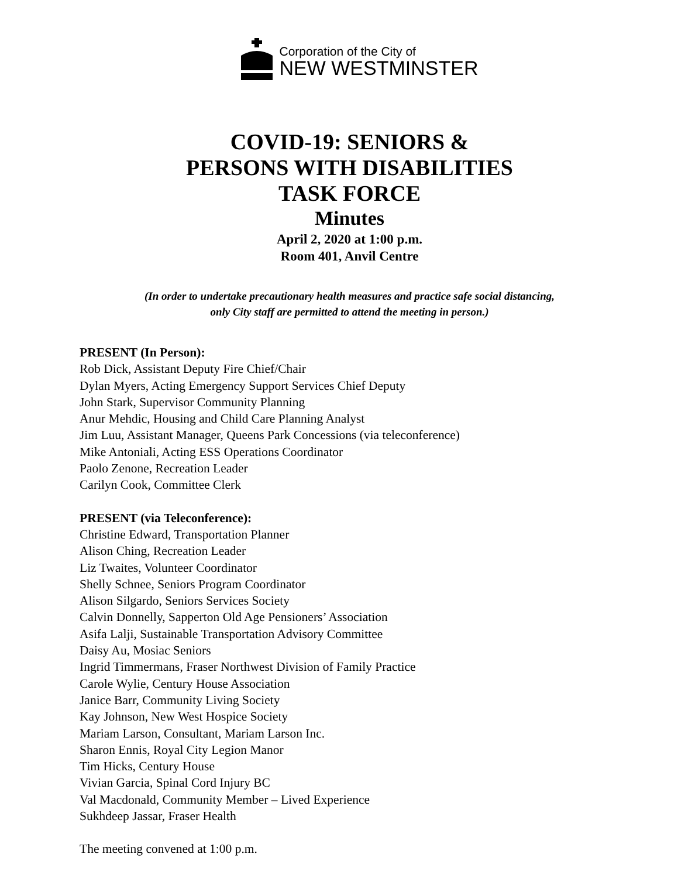Corporation of the City of
NEW WESTMINSTER
COVID-19: SENIORS &
PERSONS WITH DISABILITIES
TASK FORCE
Minutes
April 2, 2020 at 1:00 p.m.
Room 401, Anvil Centre
(In order to undertake precautionary health measures and practice safe social distancing,
only City staff are permitted to attend the meeting in person.)
PRESENT (In Person):
Rob Dick, Assistant Deputy Fire Chief/Chair
Dylan Myers, Acting Emergency Support Services Chief Deputy
John Stark, Supervisor Community Planning
Anur Mehdic, Housing and Child Care Planning Analyst
Jim Luu, Assistant Manager, Queens Park Concessions (via teleconference)
Mike Antoniali, Acting ESS Operations Coordinator
Paolo Zenone, Recreation Leader
Carilyn Cook, Committee Clerk
PRESENT (via Teleconference):
Christine Edward, Transportation Planner
Alison Ching, Recreation Leader
Liz Twaites, Volunteer Coordinator
Shelly Schnee, Seniors Program Coordinator
Alison Silgardo, Seniors Services Society
Calvin Donnelly, Sapperton Old Age Pensioners’ Association
Asifa Lalji, Sustainable Transportation Advisory Committee
Daisy Au, Mosiac Seniors
Ingrid Timmermans, Fraser Northwest Division of Family Practice
Carole Wylie, Century House Association
Janice Barr, Community Living Society
Kay Johnson, New West Hospice Society
Mariam Larson, Consultant, Mariam Larson Inc.
Sharon Ennis, Royal City Legion Manor
Tim Hicks, Century House
Vivian Garcia, Spinal Cord Injury BC
Val Macdonald, Community Member – Lived Experience
Sukhdeep Jassar, Fraser Health
The meeting convened at 1:00 p.m.